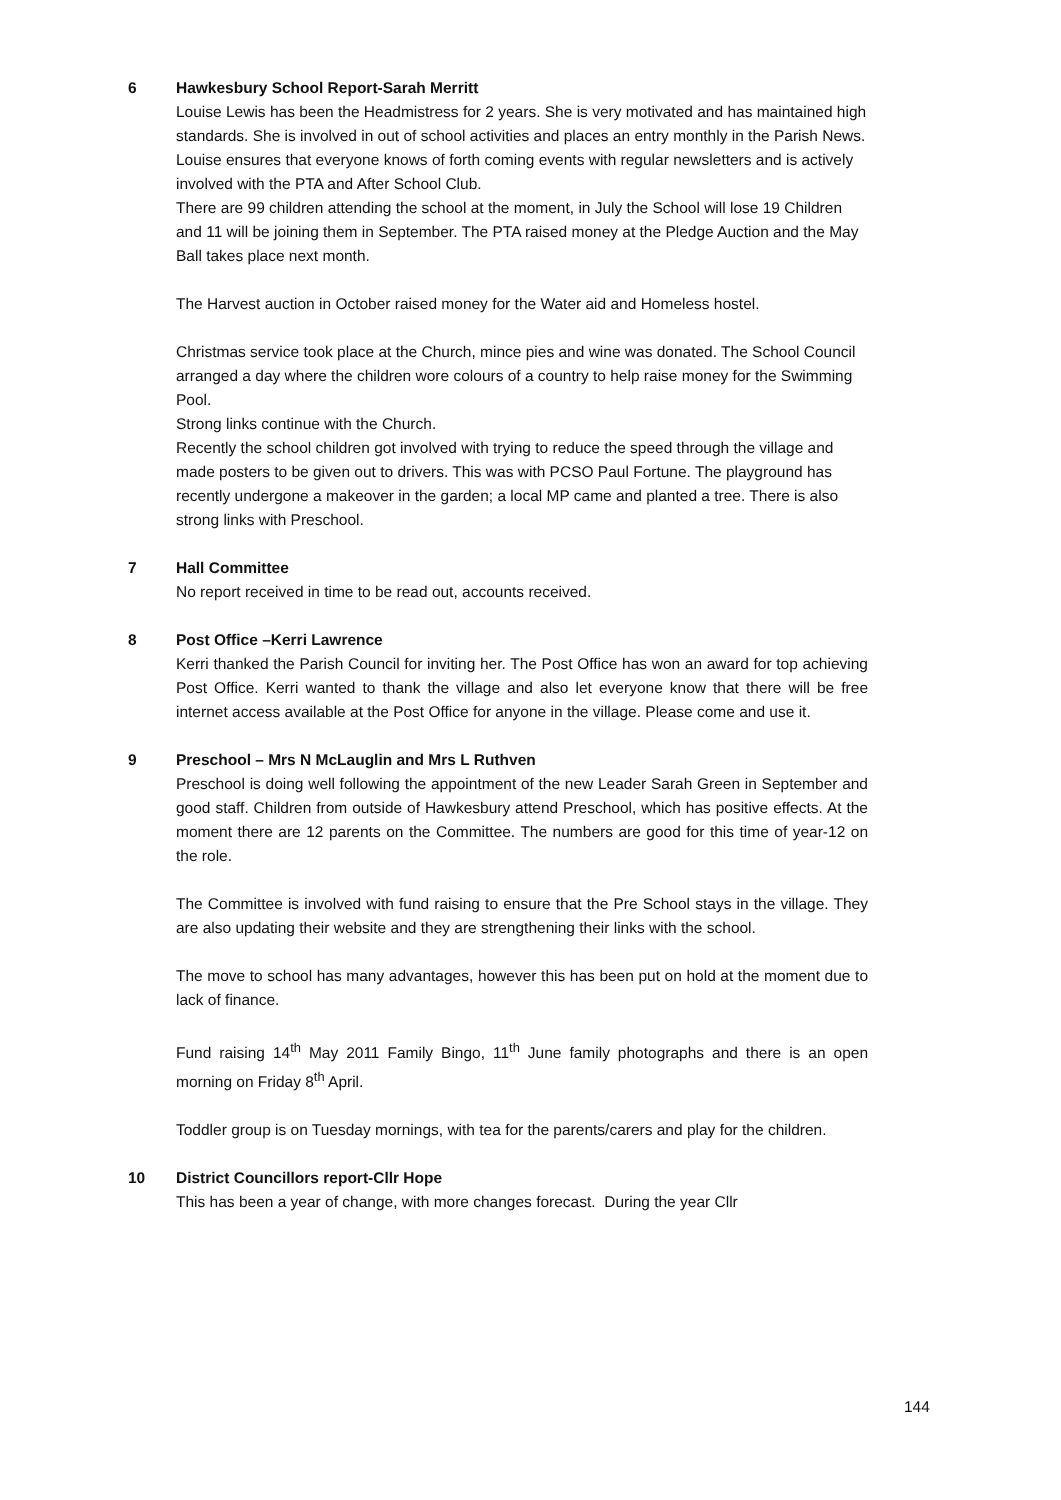6 Hawkesbury School Report-Sarah Merritt
Louise Lewis has been the Headmistress for 2 years. She is very motivated and has maintained high standards. She is involved in out of school activities and places an entry monthly in the Parish News. Louise ensures that everyone knows of forth coming events with regular newsletters and is actively involved with the PTA and After School Club.
There are 99 children attending the school at the moment, in July the School will lose 19 Children and 11 will be joining them in September. The PTA raised money at the Pledge Auction and the May Ball takes place next month.
The Harvest auction in October raised money for the Water aid and Homeless hostel.
Christmas service took place at the Church, mince pies and wine was donated. The School Council arranged a day where the children wore colours of a country to help raise money for the Swimming Pool.
Strong links continue with the Church.
Recently the school children got involved with trying to reduce the speed through the village and made posters to be given out to drivers. This was with PCSO Paul Fortune. The playground has recently undergone a makeover in the garden; a local MP came and planted a tree. There is also strong links with Preschool.
7 Hall Committee
No report received in time to be read out, accounts received.
8 Post Office –Kerri Lawrence
Kerri thanked the Parish Council for inviting her. The Post Office has won an award for top achieving Post Office. Kerri wanted to thank the village and also let everyone know that there will be free internet access available at the Post Office for anyone in the village. Please come and use it.
9 Preschool – Mrs N McLauglin and Mrs L Ruthven
Preschool is doing well following the appointment of the new Leader Sarah Green in September and good staff. Children from outside of Hawkesbury attend Preschool, which has positive effects. At the moment there are 12 parents on the Committee. The numbers are good for this time of year-12 on the role.
The Committee is involved with fund raising to ensure that the Pre School stays in the village. They are also updating their website and they are strengthening their links with the school.
The move to school has many advantages, however this has been put on hold at the moment due to lack of finance.
Fund raising 14<sup>th</sup> May 2011 Family Bingo, 11<sup>th</sup> June family photographs and there is an open morning on Friday 8<sup>th</sup> April.
Toddler group is on Tuesday mornings, with tea for the parents/carers and play for the children.
10 District Councillors report-Cllr Hope
This has been a year of change, with more changes forecast. During the year Cllr
144